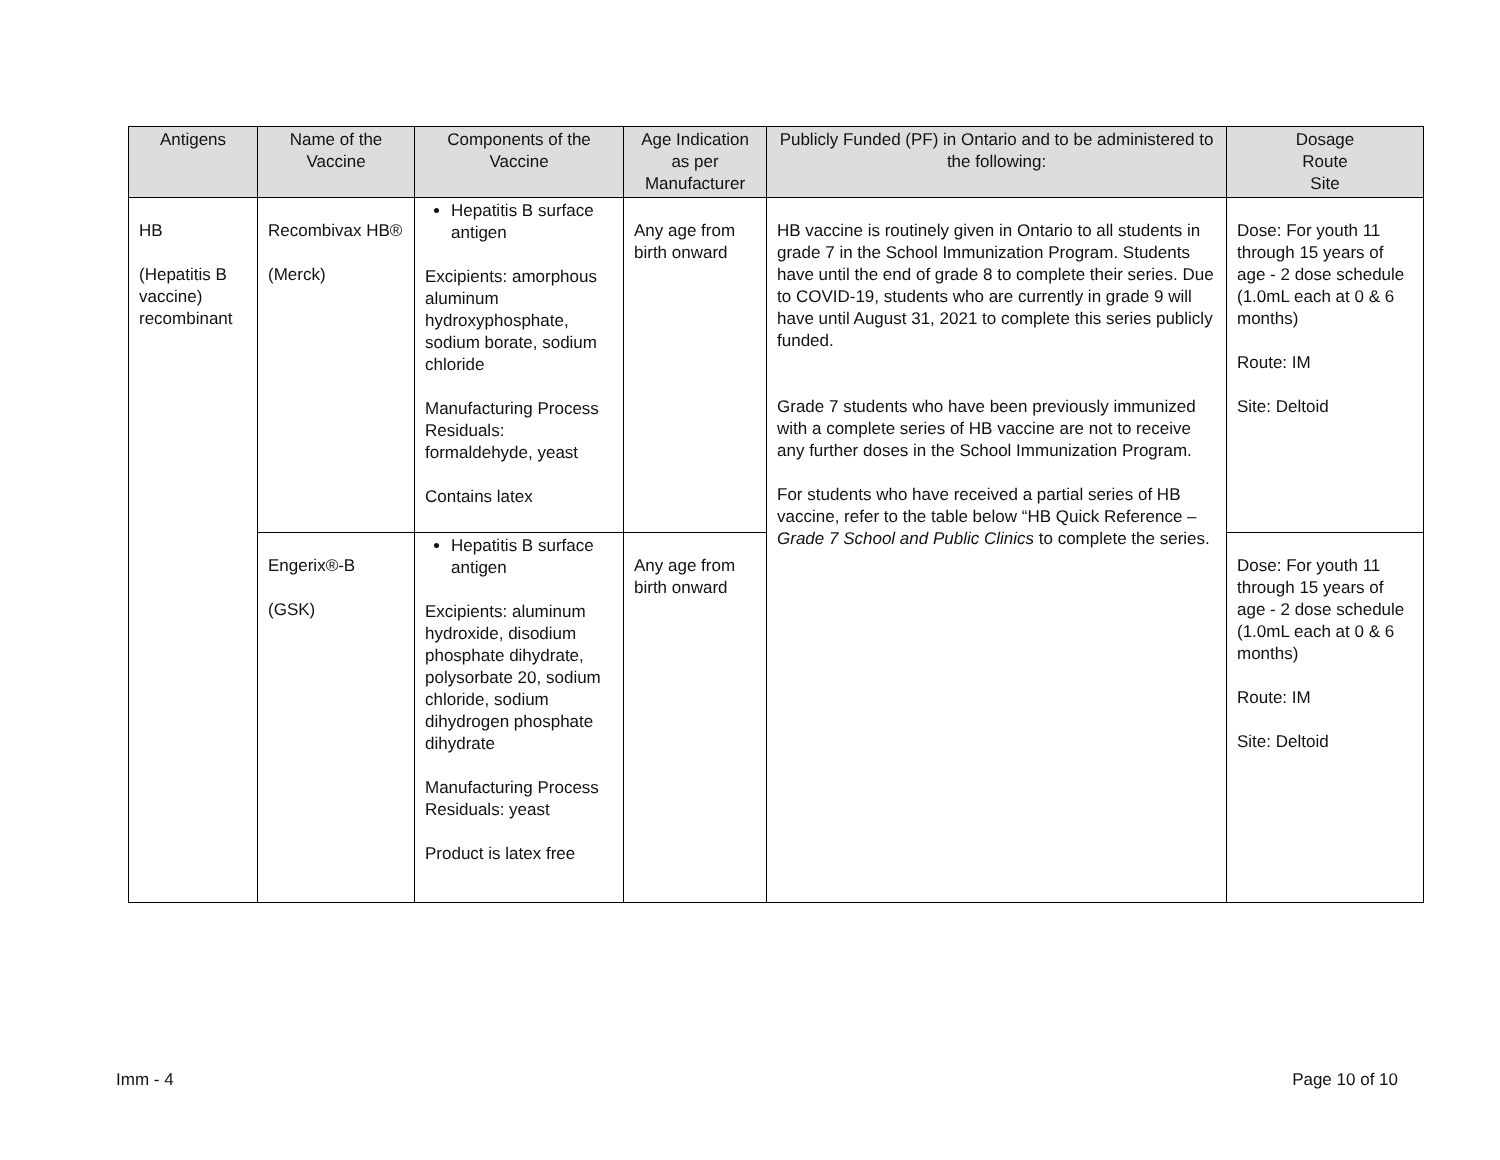| Antigens | Name of the Vaccine | Components of the Vaccine | Age Indication as per Manufacturer | Publicly Funded (PF) in Ontario and to be administered to the following: | Dosage Route Site |
| --- | --- | --- | --- | --- | --- |
| HB (Hepatitis B vaccine) recombinant | Recombivax HB® (Merck) | Hepatitis B surface antigen Excipients: amorphous aluminum hydroxyphosphate, sodium borate, sodium chloride Manufacturing Process Residuals: formaldehyde, yeast Contains latex | Any age from birth onward | HB vaccine is routinely given in Ontario to all students in grade 7 in the School Immunization Program. Students have until the end of grade 8 to complete their series. Due to COVID-19, students who are currently in grade 9 will have until August 31, 2021 to complete this series publicly funded. Grade 7 students who have been previously immunized with a complete series of HB vaccine are not to receive any further doses in the School Immunization Program. For students who have received a partial series of HB vaccine, refer to the table below “HB Quick Reference – Grade 7 School and Public Clinics to complete the series. | Dose: For youth 11 through 15 years of age - 2 dose schedule (1.0mL each at 0 & 6 months) Route: IM Site: Deltoid |
| | Engerix®-B (GSK) | Hepatitis B surface antigen Excipients: aluminum hydroxide, disodium phosphate dihydrate, polysorbate 20, sodium chloride, sodium dihydrogen phosphate dihydrate Manufacturing Process Residuals: yeast Product is latex free | Any age from birth onward | | Dose: For youth 11 through 15 years of age - 2 dose schedule (1.0mL each at 0 & 6 months) Route: IM Site: Deltoid |
Imm - 4 Page 10 of 10